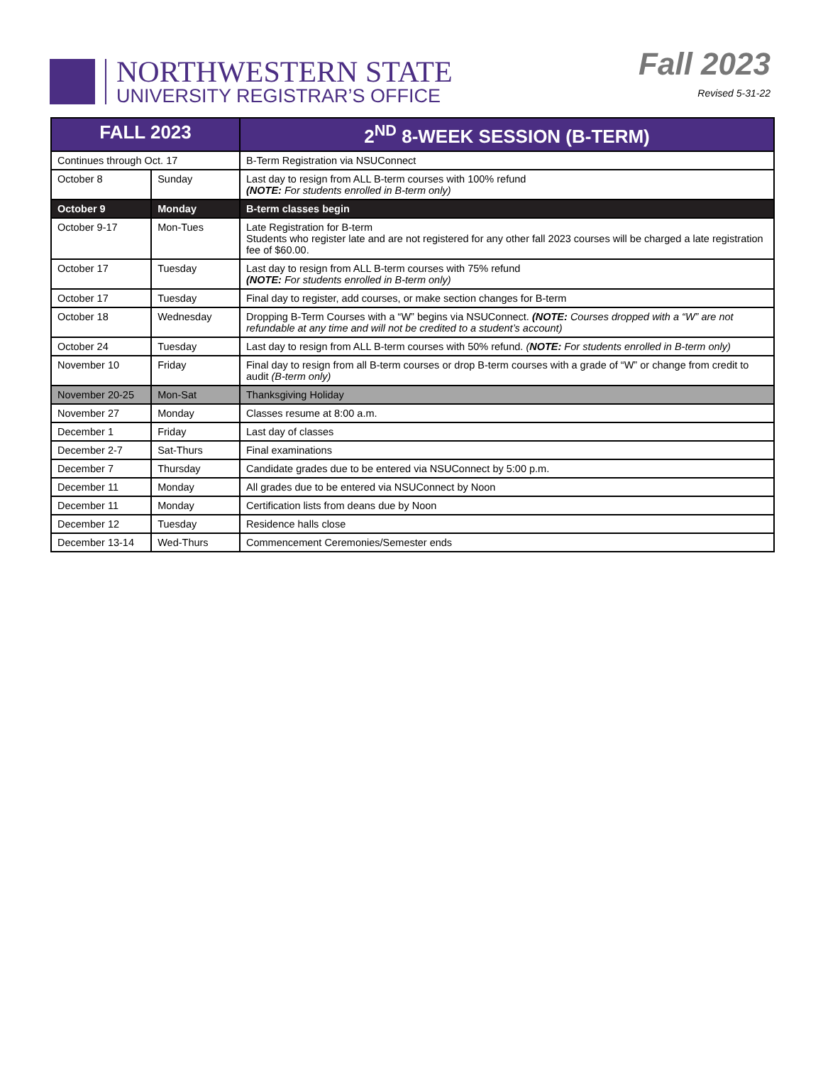NORTHWESTERN STATE
UNIVERSITY REGISTRAR’S OFFICE
Fall 2023
Revised 5-31-22
| FALL 2023 | | 2<sup>ND</sup> 8-WEEK SESSION (B-TERM) |
| --- | --- | --- |
| Continues through Oct. 17 | | B-Term Registration via NSUConnect |
| October 8 | Sunday | Last day to resign from ALL B-term courses with 100% refund (NOTE: For students enrolled in B-term only) |
| October 9 | Monday | B-term classes begin |
| October 9-17 | Mon-Tues | Late Registration for B-term Students who register late and are not registered for any other fall 2023 courses will be charged a late registration fee of $60.00. |
| October 17 | Tuesday | Last day to resign from ALL B-term courses with 75% refund (NOTE: For students enrolled in B-term only) |
| October 17 | Tuesday | Final day to register, add courses, or make section changes for B-term |
| October 18 | Wednesday | Dropping B-Term Courses with a “W” begins via NSUConnect. (NOTE: Courses dropped with a “W” are not refundable at any time and will not be credited to a student’s account) |
| October 24 | Tuesday | Last day to resign from ALL B-term courses with 50% refund. ( NOTE: For students enrolled in B-term only) |
| November 10 | Friday | Final day to resign from all B-term courses or drop B-term courses with a grade of “W” or change from credit to audit (B-term only) |
| November 20-25 | Mon-Sat | Thanksgiving Holiday |
| November 27 | Monday | Classes resume at 8:00 a.m. |
| December 1 | Friday | Last day of classes |
| December 2-7 | Sat-Thurs | Final examinations |
| December 7 | Thursday | Candidate grades due to be entered via NSUConnect by 5:00 p.m. |
| December 11 | Monday | All grades due to be entered via NSUConnect by Noon |
| December 11 | Monday | Certification lists from deans due by Noon |
| December 12 | Tuesday | Residence halls close |
| December 13-14 | Wed-Thurs | Commencement Ceremonies/Semester ends |